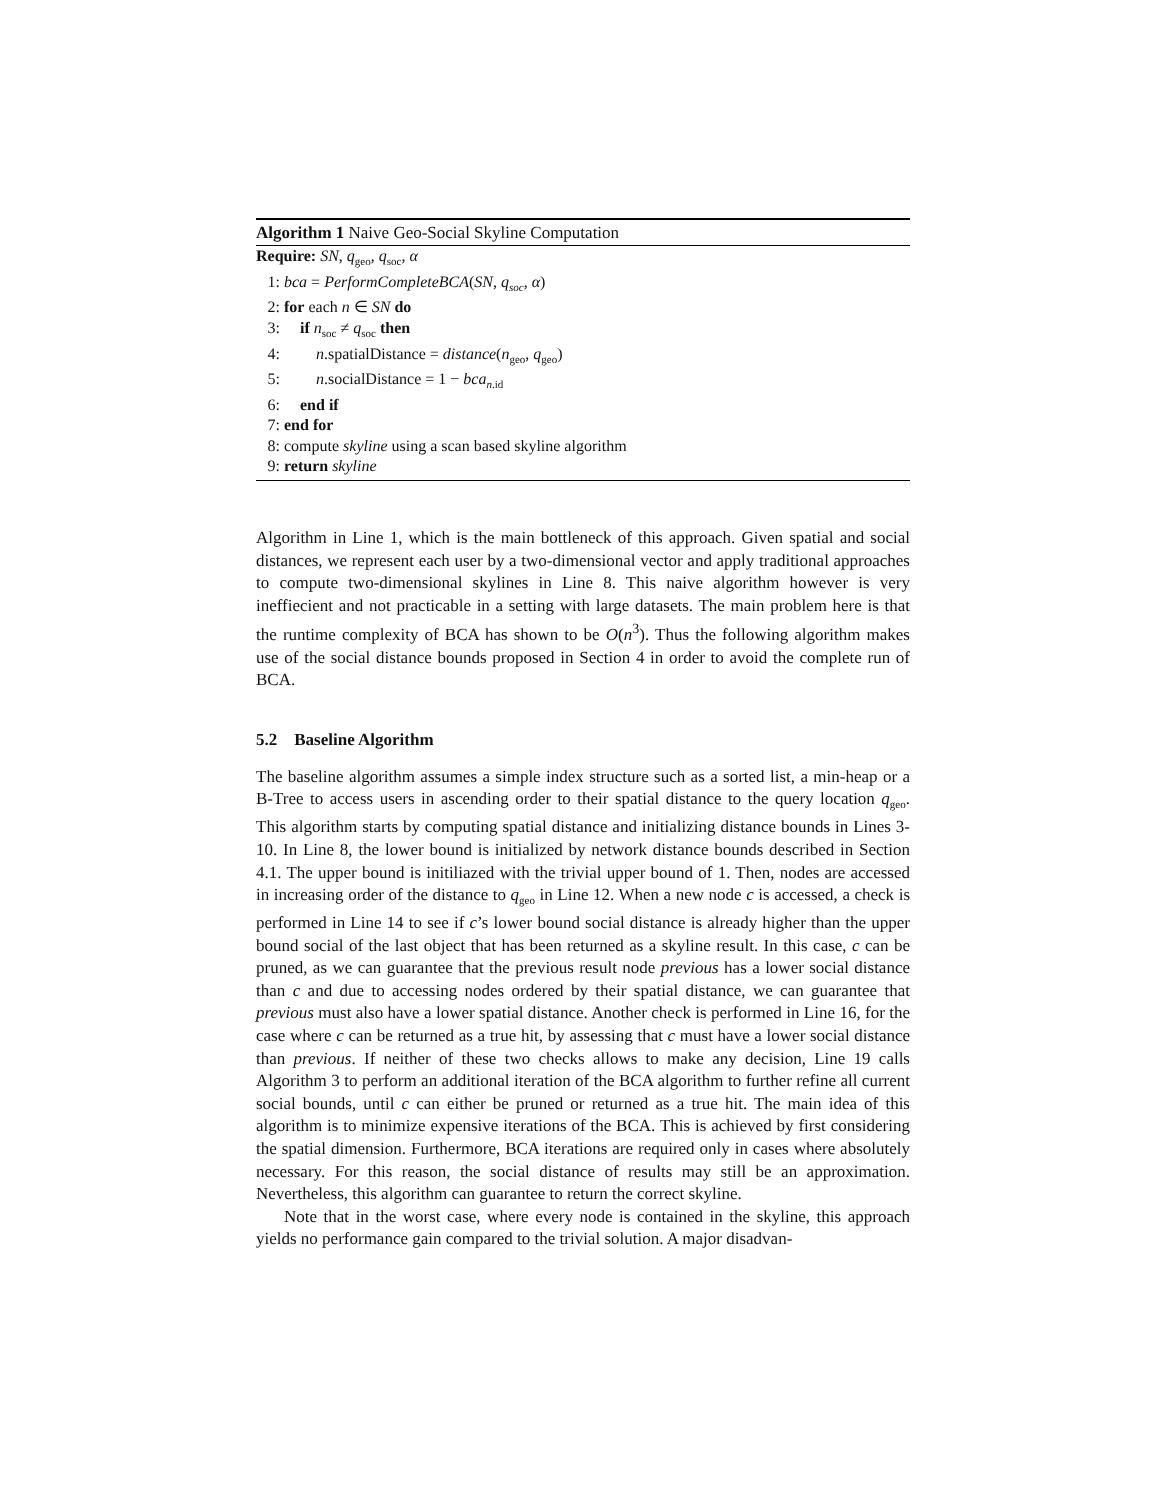Algorithm 1 Naive Geo-Social Skyline Computation
Require: SN, q<sub>geo</sub>, q<sub>soc</sub>, α
1: bca = PerformCompleteBCA(SN, q<sub>soc</sub>, α)
2: for each n ∈ SN do
3: if n<sub>soc</sub> ≠ q<sub>soc</sub> then
4: n.spatialDistance = distance(n<sub>geo</sub>, q<sub>geo</sub>)
5: n.socialDistance = 1 − bca<sub>n.id</sub>
6: end if
7: end for
8: compute skyline using a scan based skyline algorithm
9: return skyline
Algorithm in Line 1, which is the main bottleneck of this approach. Given spatial and social distances, we represent each user by a two-dimensional vector and apply traditional approaches to compute two-dimensional skylines in Line 8. This naive algorithm however is very ineffiecient and not practicable in a setting with large datasets. The main problem here is that the runtime complexity of BCA has shown to be O(n<sup>3</sup>). Thus the following algorithm makes use of the social distance bounds proposed in Section 4 in order to avoid the complete run of BCA.
5.2 Baseline Algorithm
The baseline algorithm assumes a simple index structure such as a sorted list, a min-heap or a B-Tree to access users in ascending order to their spatial distance to the query location q<sub>geo</sub>. This algorithm starts by computing spatial distance and initializing distance bounds in Lines 3-10. In Line 8, the lower bound is initialized by network distance bounds described in Section 4.1. The upper bound is initiliazed with the trivial upper bound of 1. Then, nodes are accessed in increasing order of the distance to q<sub>geo</sub> in Line 12. When a new node c is accessed, a check is performed in Line 14 to see if c’s lower bound social distance is already higher than the upper bound social of the last object that has been returned as a skyline result. In this case, c can be pruned, as we can guarantee that the previous result node previous has a lower social distance than c and due to accessing nodes ordered by their spatial distance, we can guarantee that previous must also have a lower spatial distance. Another check is performed in Line 16, for the case where c can be returned as a true hit, by assessing that c must have a lower social distance than previous. If neither of these two checks allows to make any decision, Line 19 calls Algorithm 3 to perform an additional iteration of the BCA algorithm to further refine all current social bounds, until c can either be pruned or returned as a true hit. The main idea of this algorithm is to minimize expensive iterations of the BCA. This is achieved by first considering the spatial dimension. Furthermore, BCA iterations are required only in cases where absolutely necessary. For this reason, the social distance of results may still be an approximation. Nevertheless, this algorithm can guarantee to return the correct skyline.
Note that in the worst case, where every node is contained in the skyline, this approach yields no performance gain compared to the trivial solution. A major disadvan-